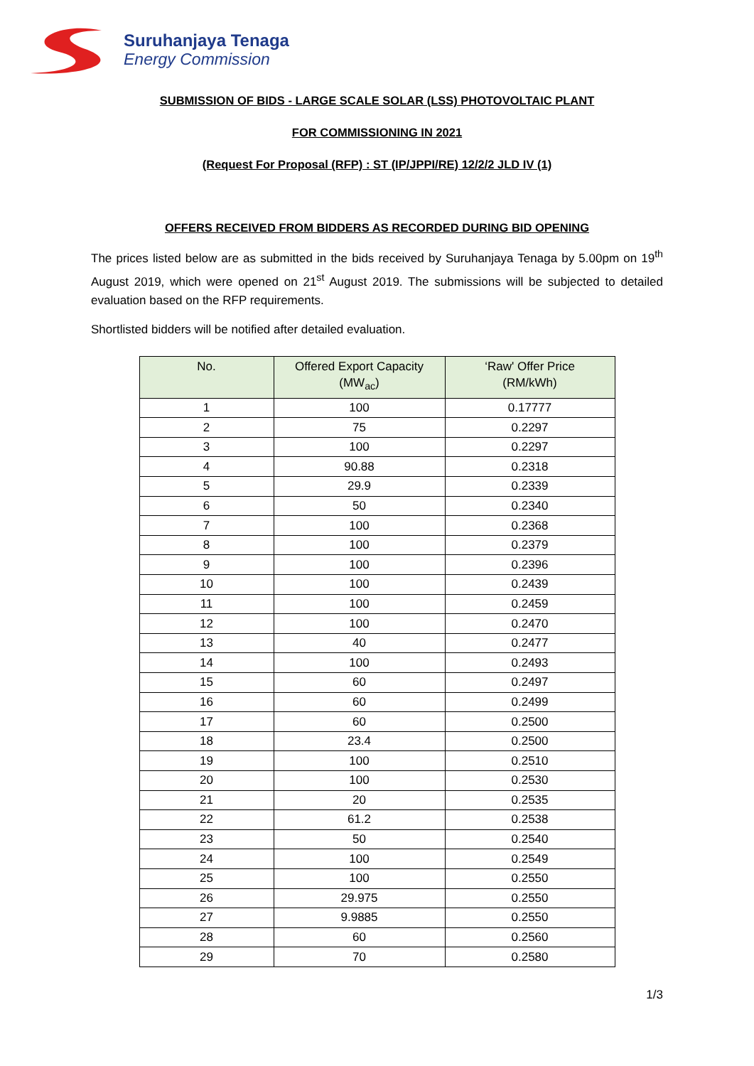Suruhanjaya Tenaga
Energy Commission
SUBMISSION OF BIDS - LARGE SCALE SOLAR (LSS) PHOTOVOLTAIC PLANT
FOR COMMISSIONING IN 2021
(Request For Proposal (RFP) : ST (IP/JPPI/RE) 12/2/2 JLD IV (1)
OFFERS RECEIVED FROM BIDDERS AS RECORDED DURING BID OPENING
The prices listed below are as submitted in the bids received by Suruhanjaya Tenaga by 5.00pm on 19<sup>th</sup> August 2019, which were opened on 21<sup>st</sup> August 2019. The submissions will be subjected to detailed evaluation based on the RFP requirements.
Shortlisted bidders will be notified after detailed evaluation.
| No. | Offered Export Capacity (MW<sub>ac</sub>) | ‘Raw' Offer Price (RM/kWh) |
| --- | --- | --- |
| 1 | 100 | 0.17777 |
| 2 | 75 | 0.2297 |
| 3 | 100 | 0.2297 |
| 4 | 90.88 | 0.2318 |
| 5 | 29.9 | 0.2339 |
| 6 | 50 | 0.2340 |
| 7 | 100 | 0.2368 |
| 8 | 100 | 0.2379 |
| 9 | 100 | 0.2396 |
| 10 | 100 | 0.2439 |
| 11 | 100 | 0.2459 |
| 12 | 100 | 0.2470 |
| 13 | 40 | 0.2477 |
| 14 | 100 | 0.2493 |
| 15 | 60 | 0.2497 |
| 16 | 60 | 0.2499 |
| 17 | 60 | 0.2500 |
| 18 | 23.4 | 0.2500 |
| 19 | 100 | 0.2510 |
| 20 | 100 | 0.2530 |
| 21 | 20 | 0.2535 |
| 22 | 61.2 | 0.2538 |
| 23 | 50 | 0.2540 |
| 24 | 100 | 0.2549 |
| 25 | 100 | 0.2550 |
| 26 | 29.975 | 0.2550 |
| 27 | 9.9885 | 0.2550 |
| 28 | 60 | 0.2560 |
| 29 | 70 | 0.2580 |
1/3